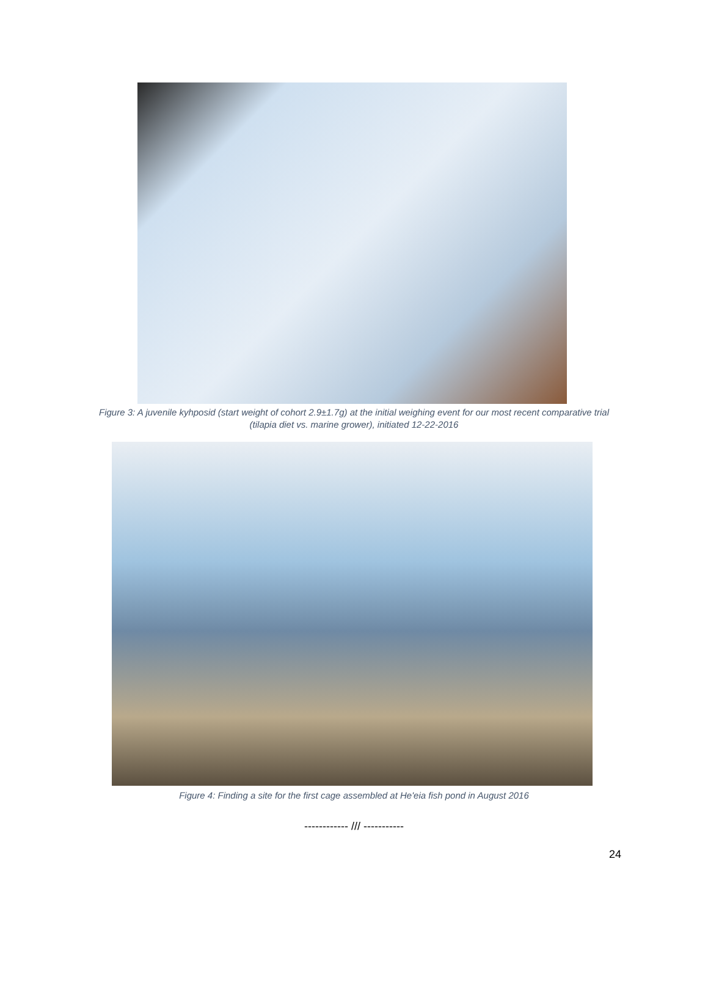Figure 3: A juvenile kyhposid (start weight of cohort 2.9±1.7g) at the initial weighing event for our most recent comparative trial (tilapia diet vs. marine grower), initiated 12-22-2016
Figure 4: Finding a site for the first cage assembled at He'eia fish pond in August 2016
------------ /// -----------
24